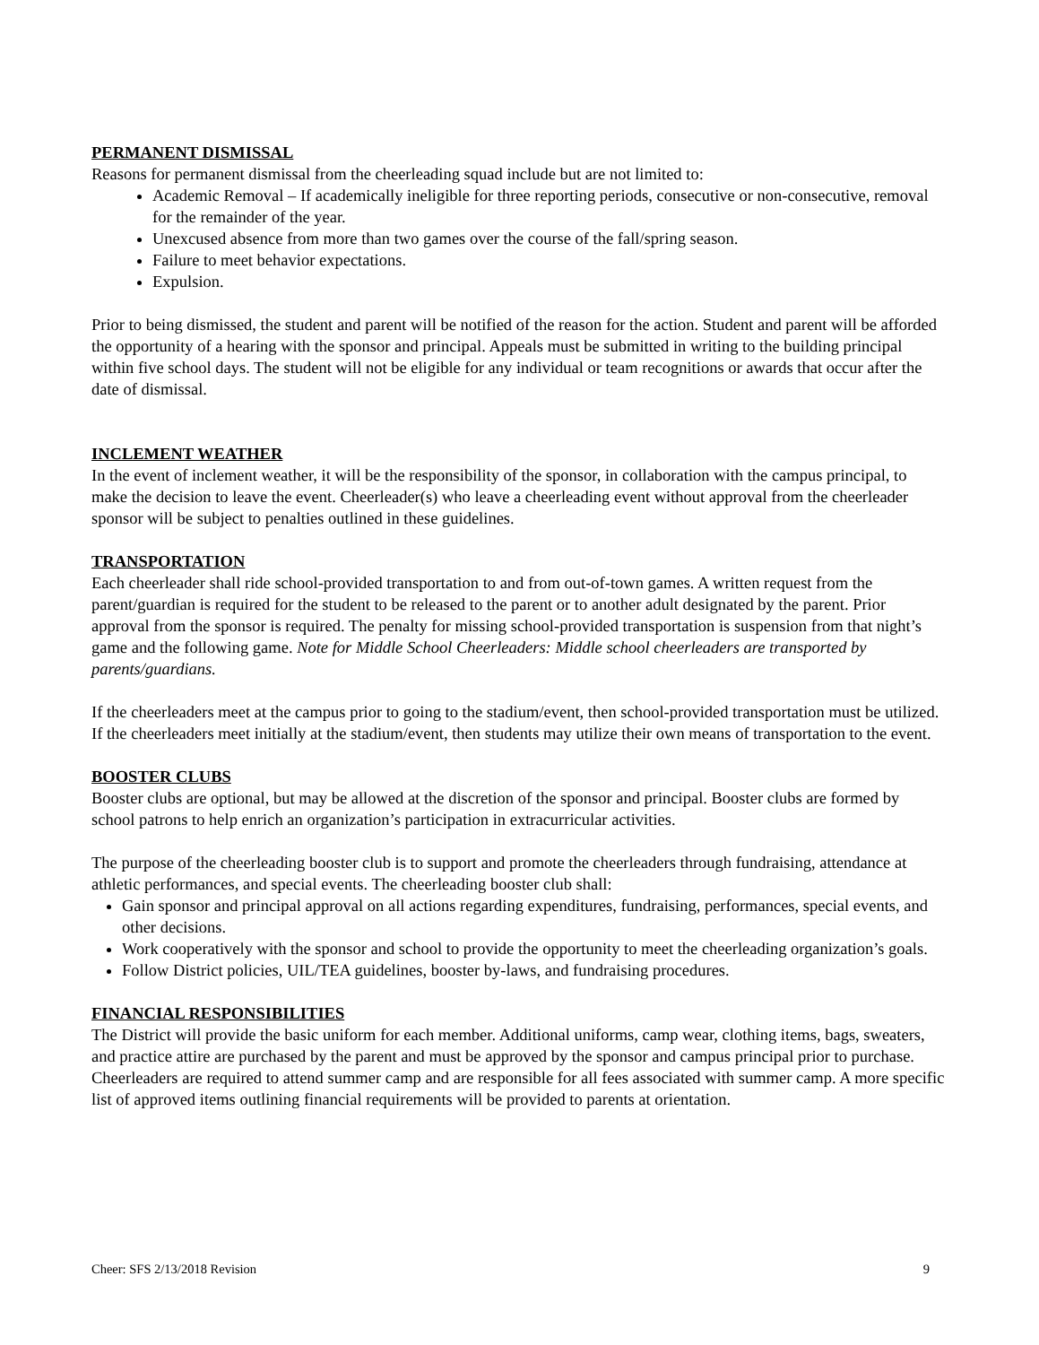PERMANENT DISMISSAL
Reasons for permanent dismissal from the cheerleading squad include but are not limited to:
Academic Removal – If academically ineligible for three reporting periods, consecutive or non-consecutive, removal for the remainder of the year.
Unexcused absence from more than two games over the course of the fall/spring season.
Failure to meet behavior expectations.
Expulsion.
Prior to being dismissed, the student and parent will be notified of the reason for the action. Student and parent will be afforded the opportunity of a hearing with the sponsor and principal. Appeals must be submitted in writing to the building principal within five school days. The student will not be eligible for any individual or team recognitions or awards that occur after the date of dismissal.
INCLEMENT WEATHER
In the event of inclement weather, it will be the responsibility of the sponsor, in collaboration with the campus principal, to make the decision to leave the event. Cheerleader(s) who leave a cheerleading event without approval from the cheerleader sponsor will be subject to penalties outlined in these guidelines.
TRANSPORTATION
Each cheerleader shall ride school-provided transportation to and from out-of-town games. A written request from the parent/guardian is required for the student to be released to the parent or to another adult designated by the parent. Prior approval from the sponsor is required. The penalty for missing school-provided transportation is suspension from that night’s game and the following game. Note for Middle School Cheerleaders: Middle school cheerleaders are transported by parents/guardians.
If the cheerleaders meet at the campus prior to going to the stadium/event, then school-provided transportation must be utilized. If the cheerleaders meet initially at the stadium/event, then students may utilize their own means of transportation to the event.
BOOSTER CLUBS
Booster clubs are optional, but may be allowed at the discretion of the sponsor and principal. Booster clubs are formed by school patrons to help enrich an organization’s participation in extracurricular activities.
The purpose of the cheerleading booster club is to support and promote the cheerleaders through fundraising, attendance at athletic performances, and special events. The cheerleading booster club shall:
Gain sponsor and principal approval on all actions regarding expenditures, fundraising, performances, special events, and other decisions.
Work cooperatively with the sponsor and school to provide the opportunity to meet the cheerleading organization’s goals.
Follow District policies, UIL/TEA guidelines, booster by-laws, and fundraising procedures.
FINANCIAL RESPONSIBILITIES
The District will provide the basic uniform for each member. Additional uniforms, camp wear, clothing items, bags, sweaters, and practice attire are purchased by the parent and must be approved by the sponsor and campus principal prior to purchase. Cheerleaders are required to attend summer camp and are responsible for all fees associated with summer camp. A more specific list of approved items outlining financial requirements will be provided to parents at orientation.
Cheer: SFS 2/13/2018 Revision 9